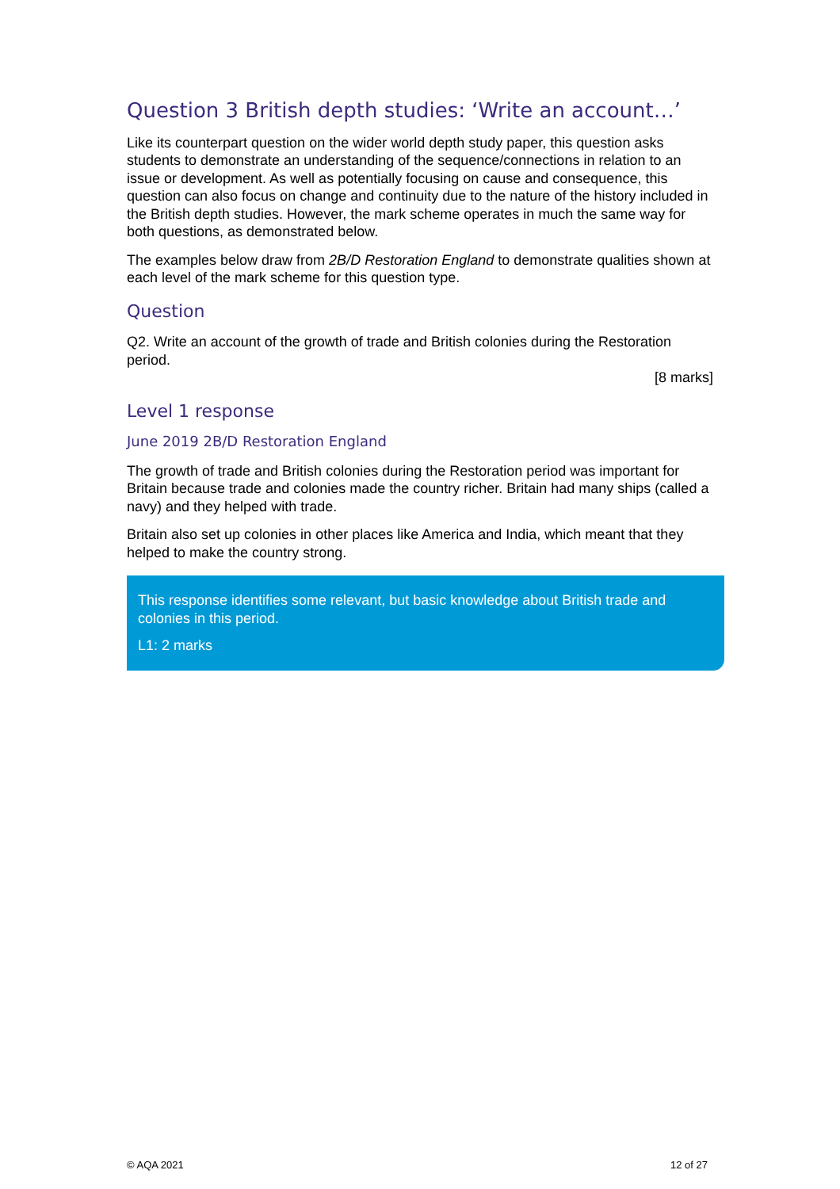Question 3 British depth studies: ‘Write an account…’
Like its counterpart question on the wider world depth study paper, this question asks students to demonstrate an understanding of the sequence/connections in relation to an issue or development. As well as potentially focusing on cause and consequence, this question can also focus on change and continuity due to the nature of the history included in the British depth studies. However, the mark scheme operates in much the same way for both questions, as demonstrated below.
The examples below draw from 2B/D Restoration England to demonstrate qualities shown at each level of the mark scheme for this question type.
Question
Q2. Write an account of the growth of trade and British colonies during the Restoration period.
[8 marks]
Level 1 response
June 2019 2B/D Restoration England
The growth of trade and British colonies during the Restoration period was important for Britain because trade and colonies made the country richer. Britain had many ships (called a navy) and they helped with trade.
Britain also set up colonies in other places like America and India, which meant that they helped to make the country strong.
This response identifies some relevant, but basic knowledge about British trade and colonies in this period.
L1: 2 marks
© AQA 2021 12 of 27